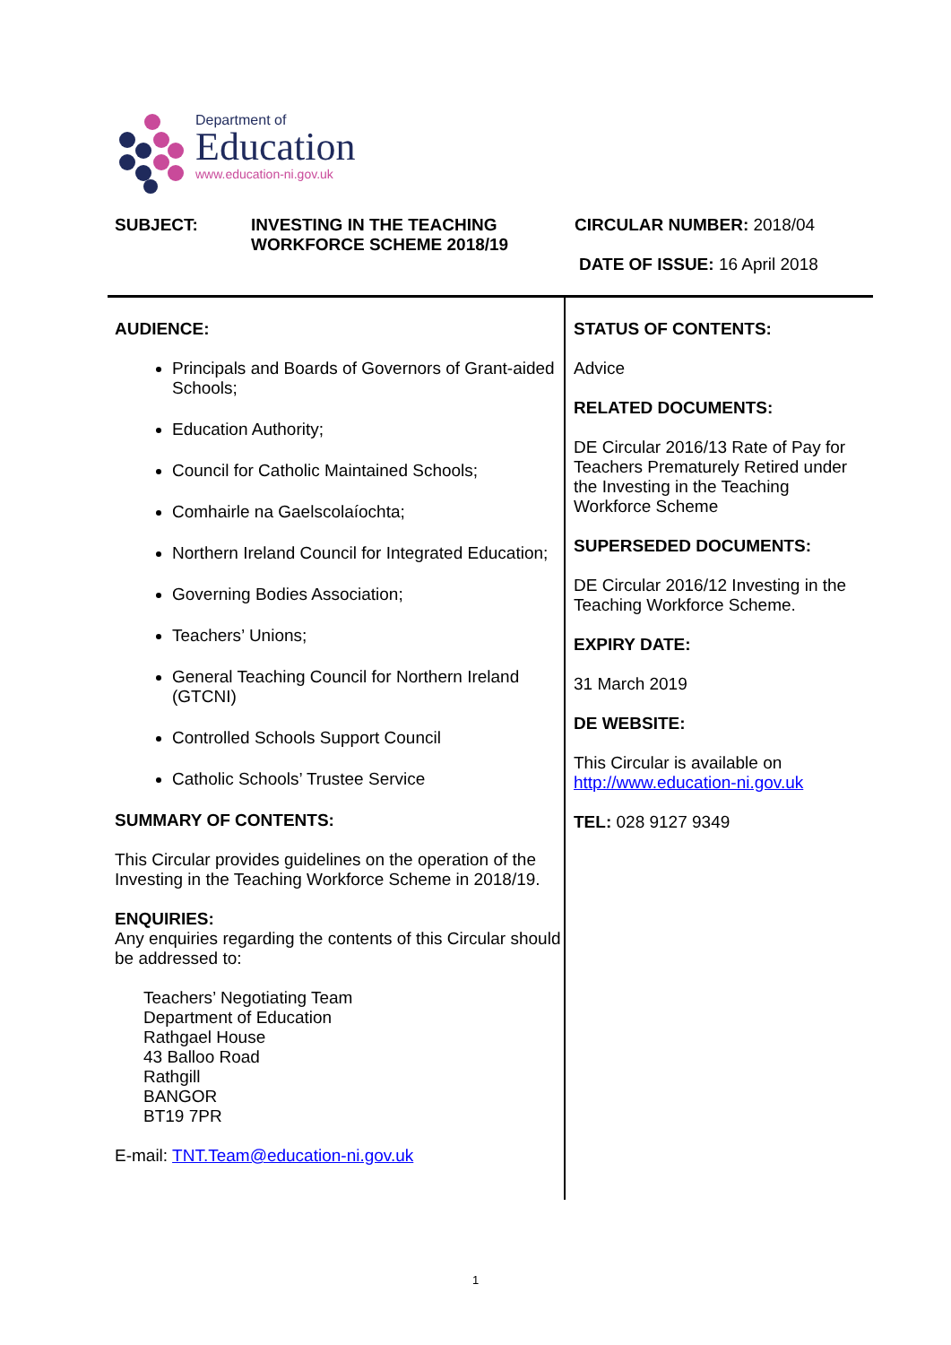Department of
Education
www.education-ni.gov.uk
SUBJECT: INVESTING IN THE TEACHING WORKFORCE SCHEME 2018/19
CIRCULAR NUMBER: 2018/04
DATE OF ISSUE: 16 April 2018
AUDIENCE:
Principals and Boards of Governors of Grant-aided Schools;
Education Authority;
Council for Catholic Maintained Schools;
Comhairle na Gaelscolaíochta;
Northern Ireland Council for Integrated Education;
Governing Bodies Association;
Teachers’ Unions;
General Teaching Council for Northern Ireland (GTCNI)
Controlled Schools Support Council
Catholic Schools’ Trustee Service
SUMMARY OF CONTENTS:
This Circular provides guidelines on the operation of the Investing in the Teaching Workforce Scheme in 2018/19.
ENQUIRIES:
Any enquiries regarding the contents of this Circular should be addressed to:
Teachers’ Negotiating Team
Department of Education
Rathgael House
43 Balloo Road
Rathgill
BANGOR
BT19 7PR
E-mail: TNT.Team@education-ni.gov.uk
STATUS OF CONTENTS:
Advice
RELATED DOCUMENTS:
DE Circular 2016/13 Rate of Pay for Teachers Prematurely Retired under the Investing in the Teaching Workforce Scheme
SUPERSEDED DOCUMENTS:
DE Circular 2016/12 Investing in the Teaching Workforce Scheme.
EXPIRY DATE:
31 March 2019
DE WEBSITE:
This Circular is available on http://www.education-ni.gov.uk
TEL: 028 9127 9349
1